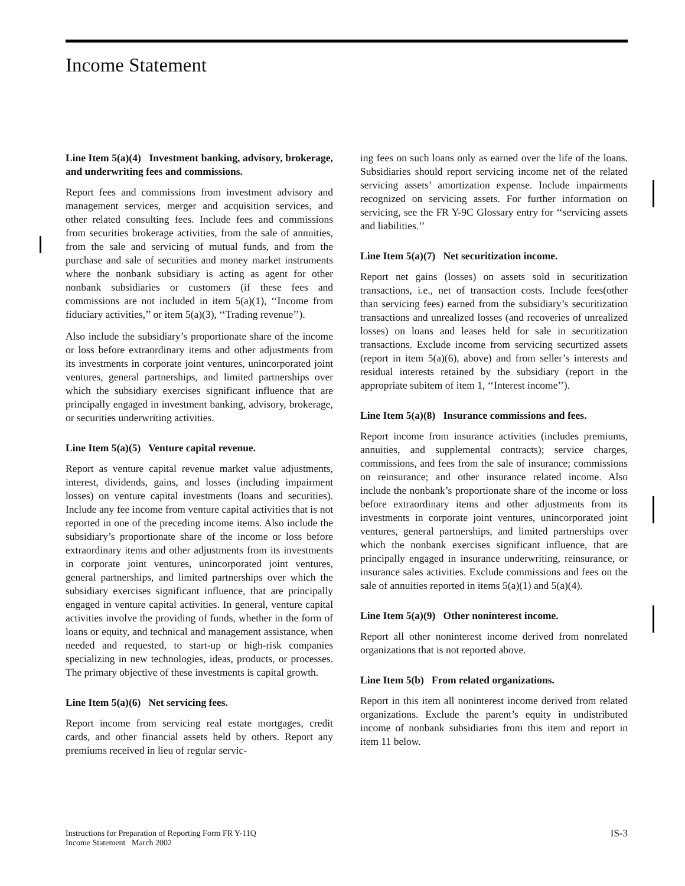Income Statement
Line Item 5(a)(4) Investment banking, advisory, brokerage, and underwriting fees and commissions.
Report fees and commissions from investment advisory and management services, merger and acquisition services, and other related consulting fees. Include fees and commissions from securities brokerage activities, from the sale of annuities, from the sale and servicing of mutual funds, and from the purchase and sale of securities and money market instruments where the nonbank subsidiary is acting as agent for other nonbank subsidiaries or customers (if these fees and commissions are not included in item 5(a)(1), ‘‘Income from fiduciary activities,’’ or item 5(a)(3), ‘‘Trading revenue’’).
Also include the subsidiary’s proportionate share of the income or loss before extraordinary items and other adjustments from its investments in corporate joint ventures, unincorporated joint ventures, general partnerships, and limited partnerships over which the subsidiary exercises significant influence that are principally engaged in investment banking, advisory, brokerage, or securities underwriting activities.
Line Item 5(a)(5) Venture capital revenue.
Report as venture capital revenue market value adjustments, interest, dividends, gains, and losses (including impairment losses) on venture capital investments (loans and securities). Include any fee income from venture capital activities that is not reported in one of the preceding income items. Also include the subsidiary’s proportionate share of the income or loss before extraordinary items and other adjustments from its investments in corporate joint ventures, unincorporated joint ventures, general partnerships, and limited partnerships over which the subsidiary exercises significant influence, that are principally engaged in venture capital activities. In general, venture capital activities involve the providing of funds, whether in the form of loans or equity, and technical and management assistance, when needed and requested, to start-up or high-risk companies specializing in new technologies, ideas, products, or processes. The primary objective of these investments is capital growth.
Line Item 5(a)(6) Net servicing fees.
Report income from servicing real estate mortgages, credit cards, and other financial assets held by others. Report any premiums received in lieu of regular servic-
ing fees on such loans only as earned over the life of the loans. Subsidiaries should report servicing income net of the related servicing assets’ amortization expense. Include impairments recognized on servicing assets. For further information on servicing, see the FR Y-9C Glossary entry for ‘‘servicing assets and liabilities.’’
Line Item 5(a)(7) Net securitization income.
Report net gains (losses) on assets sold in securitization transactions, i.e., net of transaction costs. Include fees(other than servicing fees) earned from the subsidiary’s securitization transactions and unrealized losses (and recoveries of unrealized losses) on loans and leases held for sale in securitization transactions. Exclude income from servicing securtized assets (report in item 5(a)(6), above) and from seller’s interests and residual interests retained by the subsidiary (report in the appropriate subitem of item 1, ‘‘Interest income’’).
Line Item 5(a)(8) Insurance commissions and fees.
Report income from insurance activities (includes premiums, annuities, and supplemental contracts); service charges, commissions, and fees from the sale of insurance; commissions on reinsurance; and other insurance related income. Also include the nonbank’s proportionate share of the income or loss before extraordinary items and other adjustments from its investments in corporate joint ventures, unincorporated joint ventures, general partnerships, and limited partnerships over which the nonbank exercises significant influence, that are principally engaged in insurance underwriting, reinsurance, or insurance sales activities. Exclude commissions and fees on the sale of annuities reported in items 5(a)(1) and 5(a)(4).
Line Item 5(a)(9) Other noninterest income.
Report all other noninterest income derived from nonrelated organizations that is not reported above.
Line Item 5(b) From related organizations.
Report in this item all noninterest income derived from related organizations. Exclude the parent’s equity in undistributed income of nonbank subsidiaries from this item and report in item 11 below.
Instructions for Preparation of Reporting Form FR Y-11Q
Income Statement March 2002
IS-3